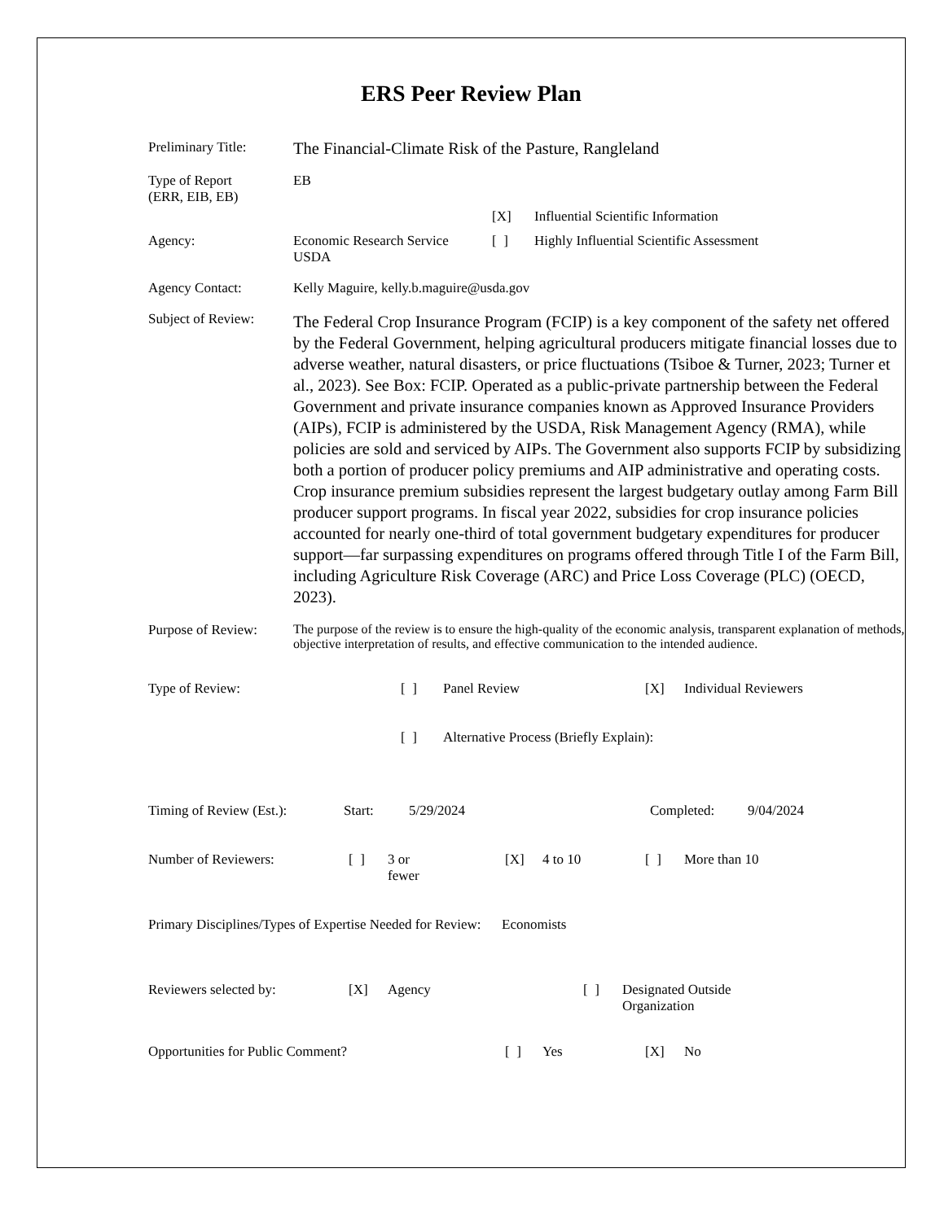ERS Peer Review Plan
Preliminary Title:
The Financial-Climate Risk of the Pasture, Rangleland
Type of Report
(ERR, EIB, EB)
EB
| | | [X] | Influential Scientific Information |
| Agency: | Economic Research Service USDA | [ ] | Highly Influential Scientific Assessment |
Agency Contact: Kelly Maguire, kelly.b.maguire@usda.gov
Subject of Review:
The Federal Crop Insurance Program (FCIP) is a key component of the safety net offered by the Federal Government, helping agricultural producers mitigate financial losses due to adverse weather, natural disasters, or price fluctuations (Tsiboe & Turner, 2023; Turner et al., 2023). See Box: FCIP. Operated as a public-private partnership between the Federal Government and private insurance companies known as Approved Insurance Providers (AIPs), FCIP is administered by the USDA, Risk Management Agency (RMA), while policies are sold and serviced by AIPs. The Government also supports FCIP by subsidizing both a portion of producer policy premiums and AIP administrative and operating costs. Crop insurance premium subsidies represent the largest budgetary outlay among Farm Bill producer support programs. In fiscal year 2022, subsidies for crop insurance policies accounted for nearly one-third of total government budgetary expenditures for producer support—far surpassing expenditures on programs offered through Title I of the Farm Bill, including Agriculture Risk Coverage (ARC) and Price Loss Coverage (PLC) (OECD, 2023).
Purpose of Review:
The purpose of the review is to ensure the high-quality of the economic analysis, transparent explanation of methods, objective interpretation of results, and effective communication to the intended audience.
| Type of Review: | [ ] | Panel Review | [X] | Individual Reviewers |
| | [ ] | Alternative Process (Briefly Explain): | | |
| Timing of Review (Est.): | Start: | 5/29/2024 | Completed: | 9/04/2024 |
| Number of Reviewers: | [ ] | 3 or fewer | [X] | 4 to 10 | [ ] | More than 10 |
Primary Disciplines/Types of Expertise Needed for Review: Economists
| Reviewers selected by: | [X] | Agency | [ ] | Designated Outside Organization |
| Opportunities for Public Comment? | [ ] | Yes | [X] | No |